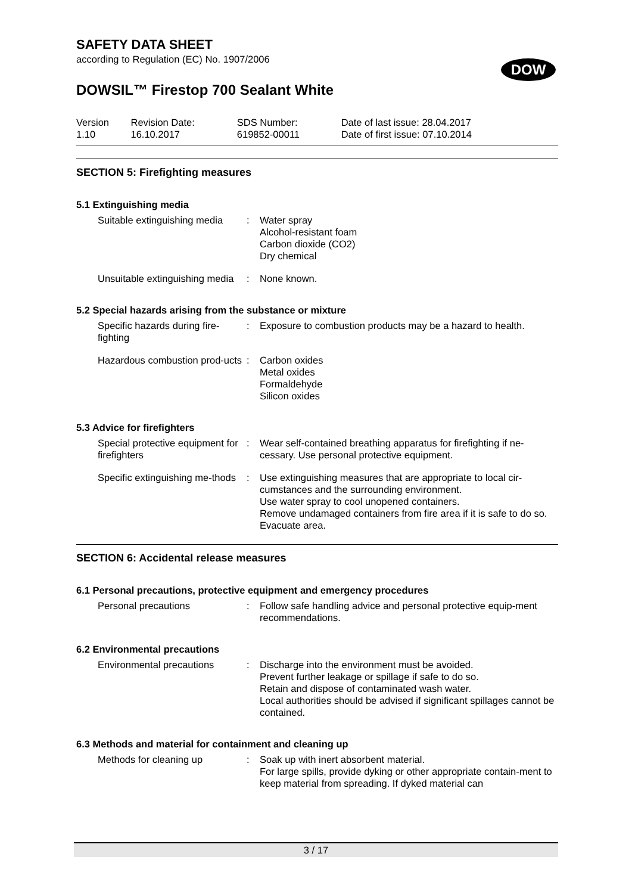SAFETY DATA SHEET
according to Regulation (EC) No. 1907/2006
DOW
DOWSIL™ Firestop 700 Sealant White
| Version 1.10 | Revision Date: 16.10.2017 | SDS Number: 619852-00011 | Date of last issue: 28.04.2017 Date of first issue: 07.10.2014 |
SECTION 5: Firefighting measures
5.1 Extinguishing media
Suitable extinguishing media
: Water spray
Alcohol-resistant foam
Carbon dioxide (CO2)
Dry chemical
Unsuitable extinguishing media
: None known.
5.2 Special hazards arising from the substance or mixture
Specific hazards during fire-fighting
: Exposure to combustion products may be a hazard to health.
Hazardous combustion prod-ucts
: Carbon oxides
Metal oxides
Formaldehyde
Silicon oxides
5.3 Advice for firefighters
Special protective equipment for firefighters
: Wear self-contained breathing apparatus for firefighting if ne-cessary. Use personal protective equipment.
Specific extinguishing me-thods
: Use extinguishing measures that are appropriate to local cir-cumstances and the surrounding environment.
Use water spray to cool unopened containers.
Remove undamaged containers from fire area if it is safe to do so.
Evacuate area.
SECTION 6: Accidental release measures
6.1 Personal precautions, protective equipment and emergency procedures
Personal precautions : Follow safe handling advice and personal protective equip-ment recommendations.
6.2 Environmental precautions
Environmental precautions : Discharge into the environment must be avoided.
Prevent further leakage or spillage if safe to do so.
Retain and dispose of contaminated wash water.
Local authorities should be advised if significant spillages cannot be contained.
6.3 Methods and material for containment and cleaning up
Methods for cleaning up : Soak up with inert absorbent material.
For large spills, provide dyking or other appropriate contain-ment to keep material from spreading. If dyked material can
3 / 17